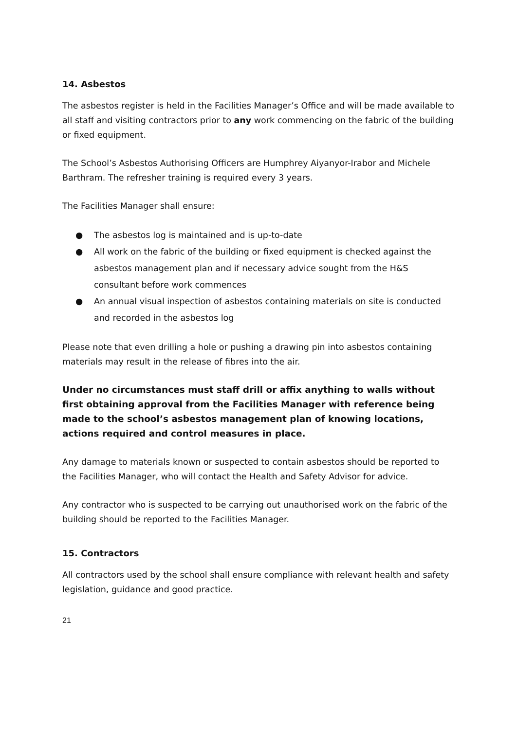14. Asbestos
The asbestos register is held in the Facilities Manager’s Office and will be made available to all staff and visiting contractors prior to any work commencing on the fabric of the building or fixed equipment.
The School’s Asbestos Authorising Officers are Humphrey Aiyanyor-Irabor and Michele Barthram. The refresher training is required every 3 years.
The Facilities Manager shall ensure:
● The asbestos log is maintained and is up-to-date
● All work on the fabric of the building or fixed equipment is checked against the asbestos management plan and if necessary advice sought from the H&S consultant before work commences
● An annual visual inspection of asbestos containing materials on site is conducted and recorded in the asbestos log
Please note that even drilling a hole or pushing a drawing pin into asbestos containing materials may result in the release of fibres into the air.
Under no circumstances must staff drill or affix anything to walls without first obtaining approval from the Facilities Manager with reference being made to the school’s asbestos management plan of knowing locations, actions required and control measures in place.
Any damage to materials known or suspected to contain asbestos should be reported to the Facilities Manager, who will contact the Health and Safety Advisor for advice.
Any contractor who is suspected to be carrying out unauthorised work on the fabric of the building should be reported to the Facilities Manager.
15. Contractors
All contractors used by the school shall ensure compliance with relevant health and safety legislation, guidance and good practice.
21